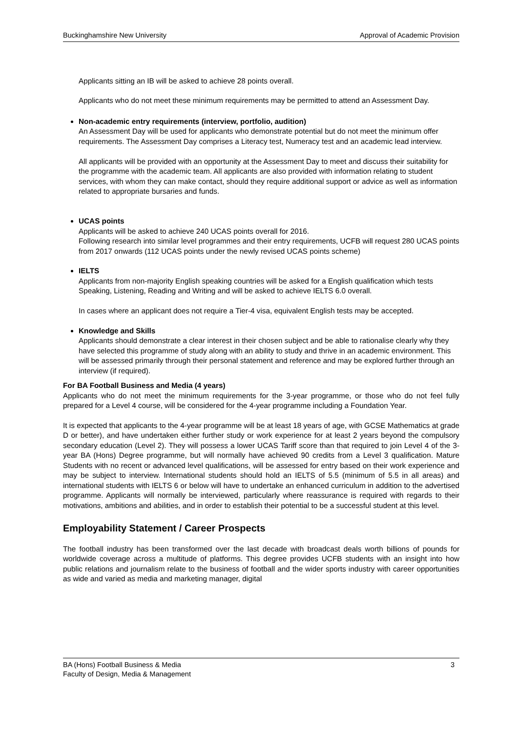Buckinghamshire New University Approval of Academic Provision
Applicants sitting an IB will be asked to achieve 28 points overall.
Applicants who do not meet these minimum requirements may be permitted to attend an Assessment Day.
Non-academic entry requirements (interview, portfolio, audition)
An Assessment Day will be used for applicants who demonstrate potential but do not meet the minimum offer requirements. The Assessment Day comprises a Literacy test, Numeracy test and an academic lead interview.
All applicants will be provided with an opportunity at the Assessment Day to meet and discuss their suitability for the programme with the academic team. All applicants are also provided with information relating to student services, with whom they can make contact, should they require additional support or advice as well as information related to appropriate bursaries and funds.
UCAS points
Applicants will be asked to achieve 240 UCAS points overall for 2016.
Following research into similar level programmes and their entry requirements, UCFB will request 280 UCAS points from 2017 onwards (112 UCAS points under the newly revised UCAS points scheme)
IELTS
Applicants from non-majority English speaking countries will be asked for a English qualification which tests Speaking, Listening, Reading and Writing and will be asked to achieve IELTS 6.0 overall.
In cases where an applicant does not require a Tier-4 visa, equivalent English tests may be accepted.
Knowledge and Skills
Applicants should demonstrate a clear interest in their chosen subject and be able to rationalise clearly why they have selected this programme of study along with an ability to study and thrive in an academic environment. This will be assessed primarily through their personal statement and reference and may be explored further through an interview (if required).
For BA Football Business and Media (4 years)
Applicants who do not meet the minimum requirements for the 3-year programme, or those who do not feel fully prepared for a Level 4 course, will be considered for the 4-year programme including a Foundation Year.
It is expected that applicants to the 4-year programme will be at least 18 years of age, with GCSE Mathematics at grade D or better), and have undertaken either further study or work experience for at least 2 years beyond the compulsory secondary education (Level 2). They will possess a lower UCAS Tariff score than that required to join Level 4 of the 3-year BA (Hons) Degree programme, but will normally have achieved 90 credits from a Level 3 qualification. Mature Students with no recent or advanced level qualifications, will be assessed for entry based on their work experience and may be subject to interview. International students should hold an IELTS of 5.5 (minimum of 5.5 in all areas) and international students with IELTS 6 or below will have to undertake an enhanced curriculum in addition to the advertised programme. Applicants will normally be interviewed, particularly where reassurance is required with regards to their motivations, ambitions and abilities, and in order to establish their potential to be a successful student at this level.
Employability Statement / Career Prospects
The football industry has been transformed over the last decade with broadcast deals worth billions of pounds for worldwide coverage across a multitude of platforms. This degree provides UCFB students with an insight into how public relations and journalism relate to the business of football and the wider sports industry with career opportunities as wide and varied as media and marketing manager, digital
BA (Hons) Football Business & Media
Faculty of Design, Media & Management 3